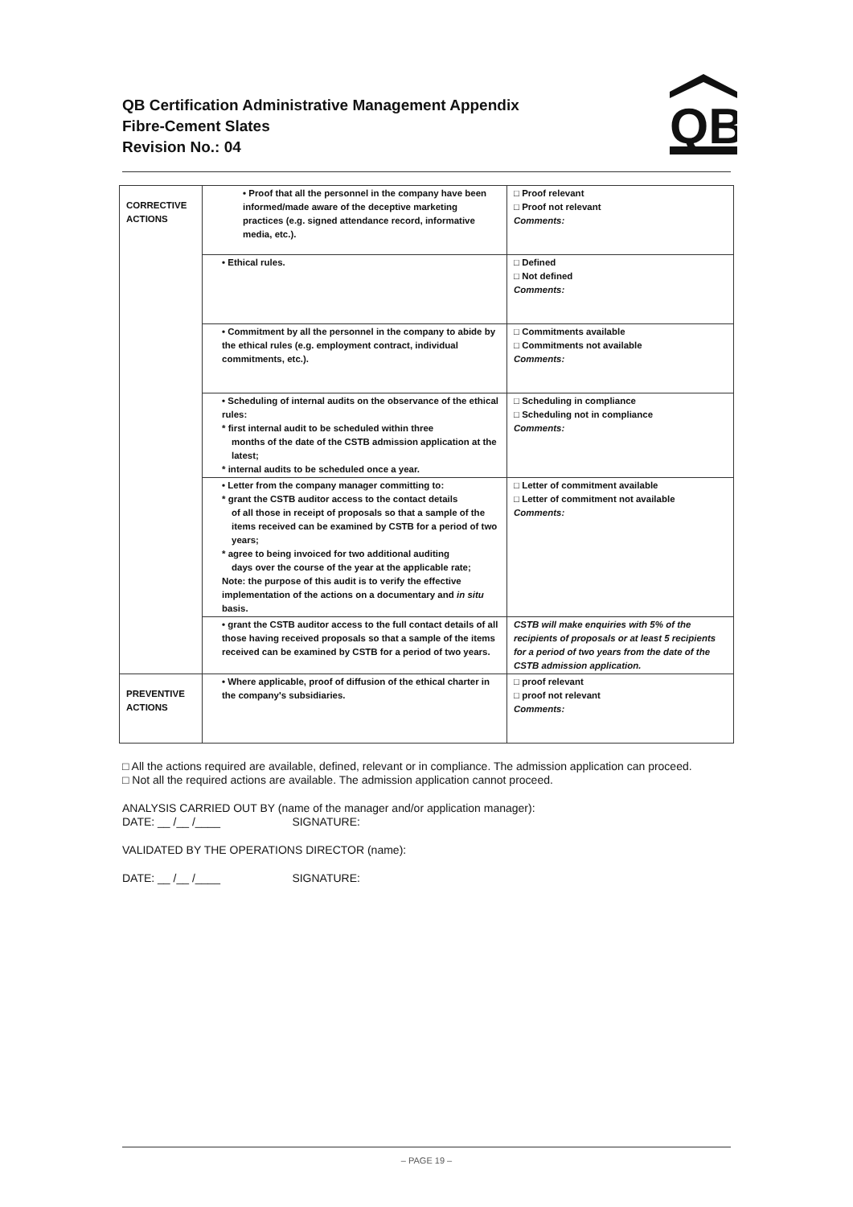QB Certification Administrative Management Appendix
Fibre-Cement Slates
Revision No.: 04
QB
| CORRECTIVE ACTIONS | • Proof that all the personnel in the company have been informed/made aware of the deceptive marketing practices (e.g. signed attendance record, informative media, etc.). | □ Proof relevant □ Proof not relevant Comments: |
| | • Ethical rules. | □ Defined □ Not defined Comments: |
| | • Commitment by all the personnel in the company to abide by the ethical rules (e.g. employment contract, individual commitments, etc.). | □ Commitments available □ Commitments not available Comments: |
| | • Scheduling of internal audits on the observance of the ethical rules: * first internal audit to be scheduled within three months of the date of the CSTB admission application at the latest; * internal audits to be scheduled once a year. | □ Scheduling in compliance □ Scheduling not in compliance Comments: |
| | • Letter from the company manager committing to: * grant the CSTB auditor access to the contact details of all those in receipt of proposals so that a sample of the items received can be examined by CSTB for a period of two years; * agree to being invoiced for two additional auditing days over the course of the year at the applicable rate; Note: the purpose of this audit is to verify the effective implementation of the actions on a documentary and in situ basis. | □ Letter of commitment available □ Letter of commitment not available Comments: |
| | • grant the CSTB auditor access to the full contact details of all those having received proposals so that a sample of the items received can be examined by CSTB for a period of two years. | CSTB will make enquiries with 5% of the recipients of proposals or at least 5 recipients for a period of two years from the date of the CSTB admission application. |
| PREVENTIVE ACTIONS | • Where applicable, proof of diffusion of the ethical charter in the company's subsidiaries. | □ proof relevant □ proof not relevant Comments: |
□ All the actions required are available, defined, relevant or in compliance. The admission application can proceed.
□ Not all the required actions are available. The admission application cannot proceed.
ANALYSIS CARRIED OUT BY (name of the manager and/or application manager):
DATE: __ /__ /____ SIGNATURE:
VALIDATED BY THE OPERATIONS DIRECTOR (name):
DATE: __ /__ /____ SIGNATURE:
– PAGE 19 –